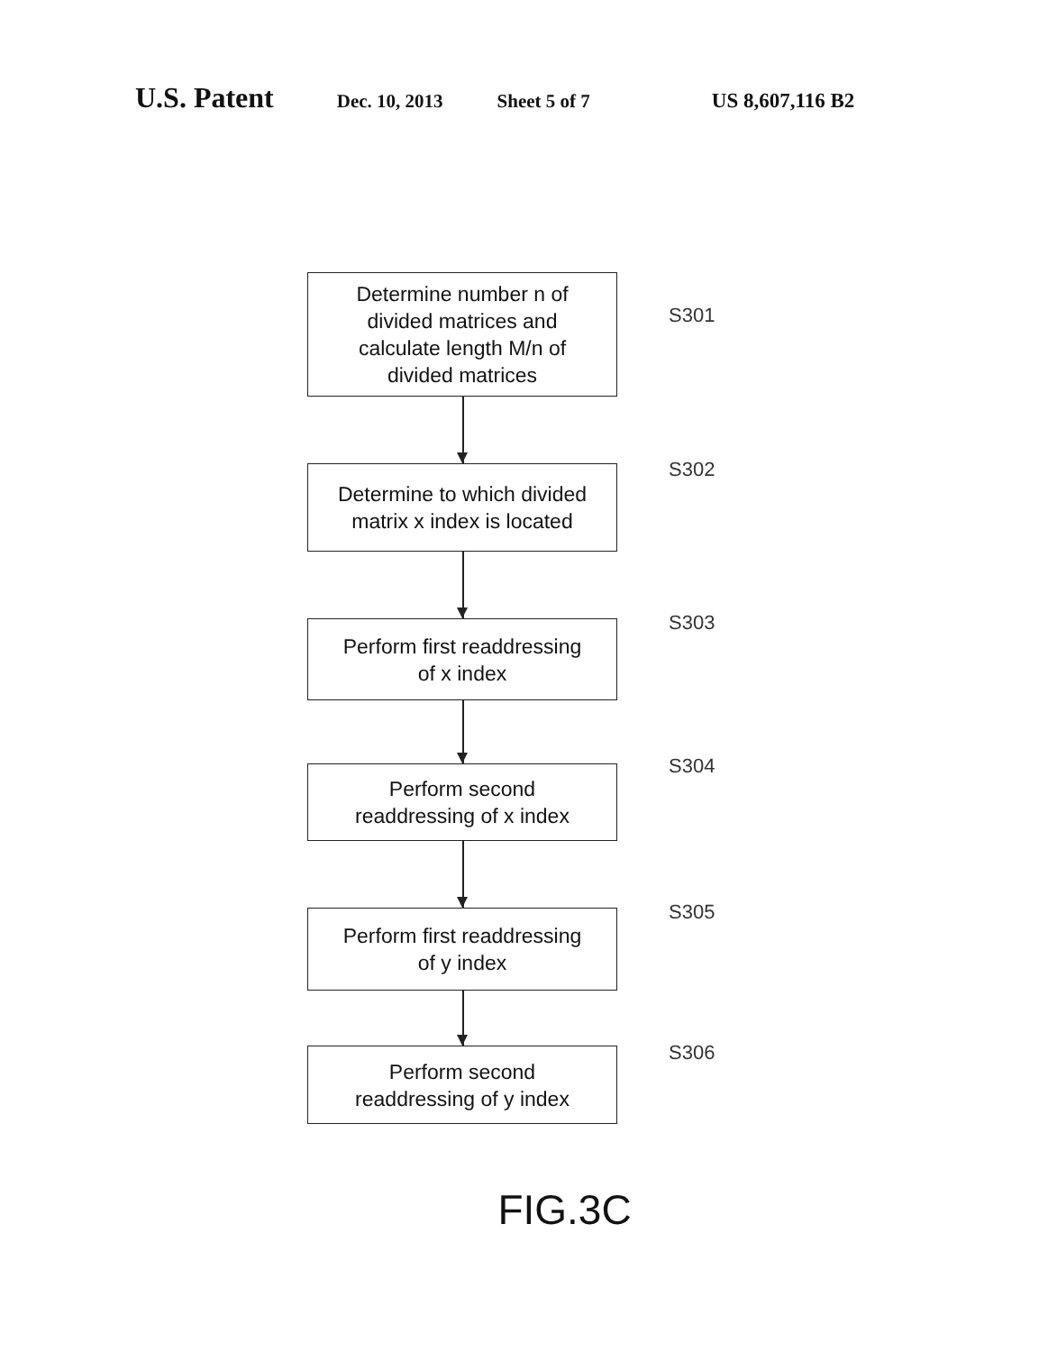U.S. Patent Dec. 10, 2013 Sheet 5 of 7 US 8,607,116 B2
Determine number n of
divided matrices and
calculate length M/n of
divided matrices
S301
Determine to which divided
matrix x index is located
S302
Perform first readdressing
of x index
S303
Perform second
readdressing of x index
S304
Perform first readdressing
of y index
S305
Perform second
readdressing of y index
S306
FIG.3C